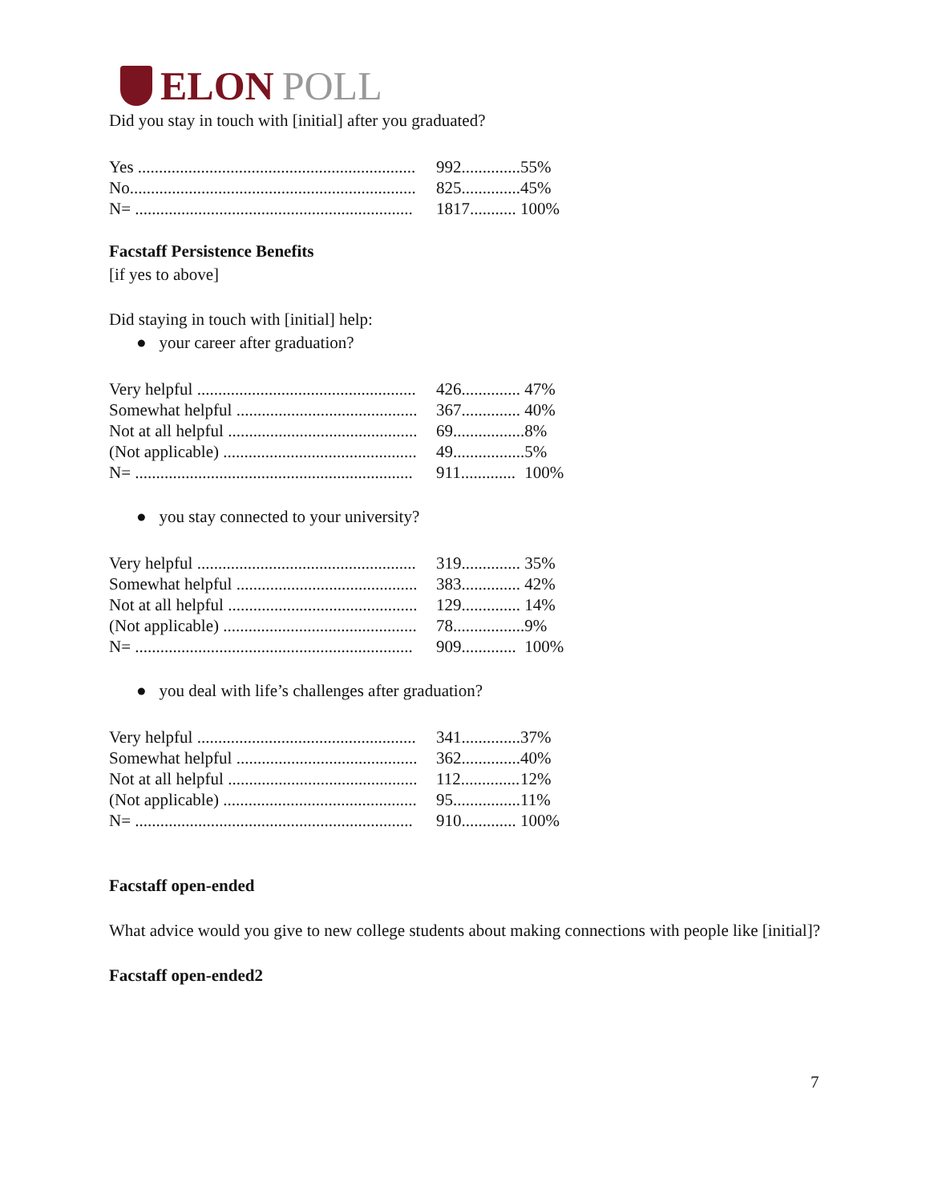ELON POLL
Did you stay in touch with [initial] after you graduated?
| Yes .................................................................. | 992.............. | 55% |
| No.................................................................... | 825.............. | 45% |
| N= .................................................................. | 1817........... | 100% |
Facstaff Persistence Benefits
[if yes to above]
Did staying in touch with [initial] help:
● your career after graduation?
| Very helpful .................................................... | 426.............. | 47% |
| Somewhat helpful ........................................... | 367.............. | 40% |
| Not at all helpful ............................................. | 69................. | 8% |
| (Not applicable) .............................................. | 49................. | 5% |
| N= .................................................................. | 911............. | 100% |
● you stay connected to your university?
| Very helpful .................................................... | 319.............. | 35% |
| Somewhat helpful ........................................... | 383.............. | 42% |
| Not at all helpful ............................................. | 129.............. | 14% |
| (Not applicable) .............................................. | 78................. | 9% |
| N= .................................................................. | 909............. | 100% |
● you deal with life’s challenges after graduation?
| Very helpful .................................................... | 341.............. | 37% |
| Somewhat helpful ........................................... | 362.............. | 40% |
| Not at all helpful ............................................. | 112.............. | 12% |
| (Not applicable) .............................................. | 95................ | 11% |
| N= .................................................................. | 910............. | 100% |
Facstaff open-ended
What advice would you give to new college students about making connections with people like [initial]?
Facstaff open-ended2
7